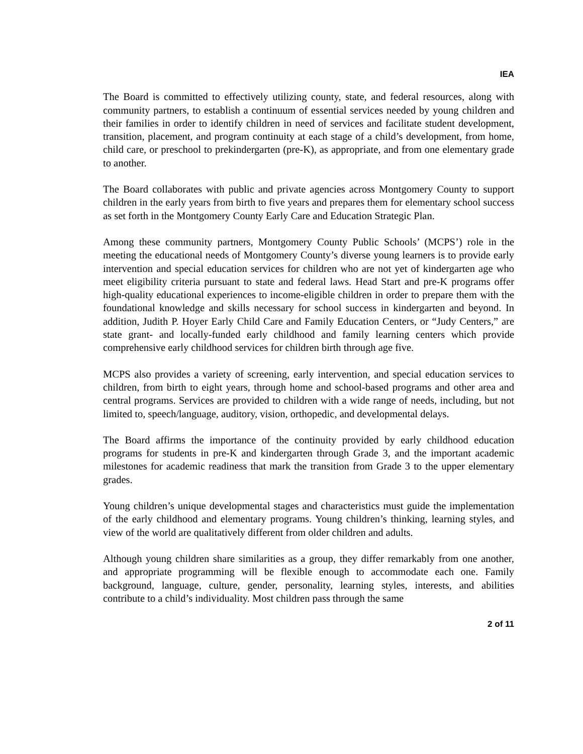IEA
The Board is committed to effectively utilizing county, state, and federal resources, along with community partners, to establish a continuum of essential services needed by young children and their families in order to identify children in need of services and facilitate student development, transition, placement, and program continuity at each stage of a child’s development, from home, child care, or preschool to prekindergarten (pre-K), as appropriate, and from one elementary grade to another.
The Board collaborates with public and private agencies across Montgomery County to support children in the early years from birth to five years and prepares them for elementary school success as set forth in the Montgomery County Early Care and Education Strategic Plan.
Among these community partners, Montgomery County Public Schools’ (MCPS’) role in the meeting the educational needs of Montgomery County’s diverse young learners is to provide early intervention and special education services for children who are not yet of kindergarten age who meet eligibility criteria pursuant to state and federal laws. Head Start and pre-K programs offer high-quality educational experiences to income-eligible children in order to prepare them with the foundational knowledge and skills necessary for school success in kindergarten and beyond. In addition, Judith P. Hoyer Early Child Care and Family Education Centers, or “Judy Centers,” are state grant- and locally-funded early childhood and family learning centers which provide comprehensive early childhood services for children birth through age five.
MCPS also provides a variety of screening, early intervention, and special education services to children, from birth to eight years, through home and school-based programs and other area and central programs. Services are provided to children with a wide range of needs, including, but not limited to, speech/language, auditory, vision, orthopedic, and developmental delays.
The Board affirms the importance of the continuity provided by early childhood education programs for students in pre-K and kindergarten through Grade 3, and the important academic milestones for academic readiness that mark the transition from Grade 3 to the upper elementary grades.
Young children’s unique developmental stages and characteristics must guide the implementation of the early childhood and elementary programs. Young children’s thinking, learning styles, and view of the world are qualitatively different from older children and adults.
Although young children share similarities as a group, they differ remarkably from one another, and appropriate programming will be flexible enough to accommodate each one. Family background, language, culture, gender, personality, learning styles, interests, and abilities contribute to a child’s individuality. Most children pass through the same
2 of 11